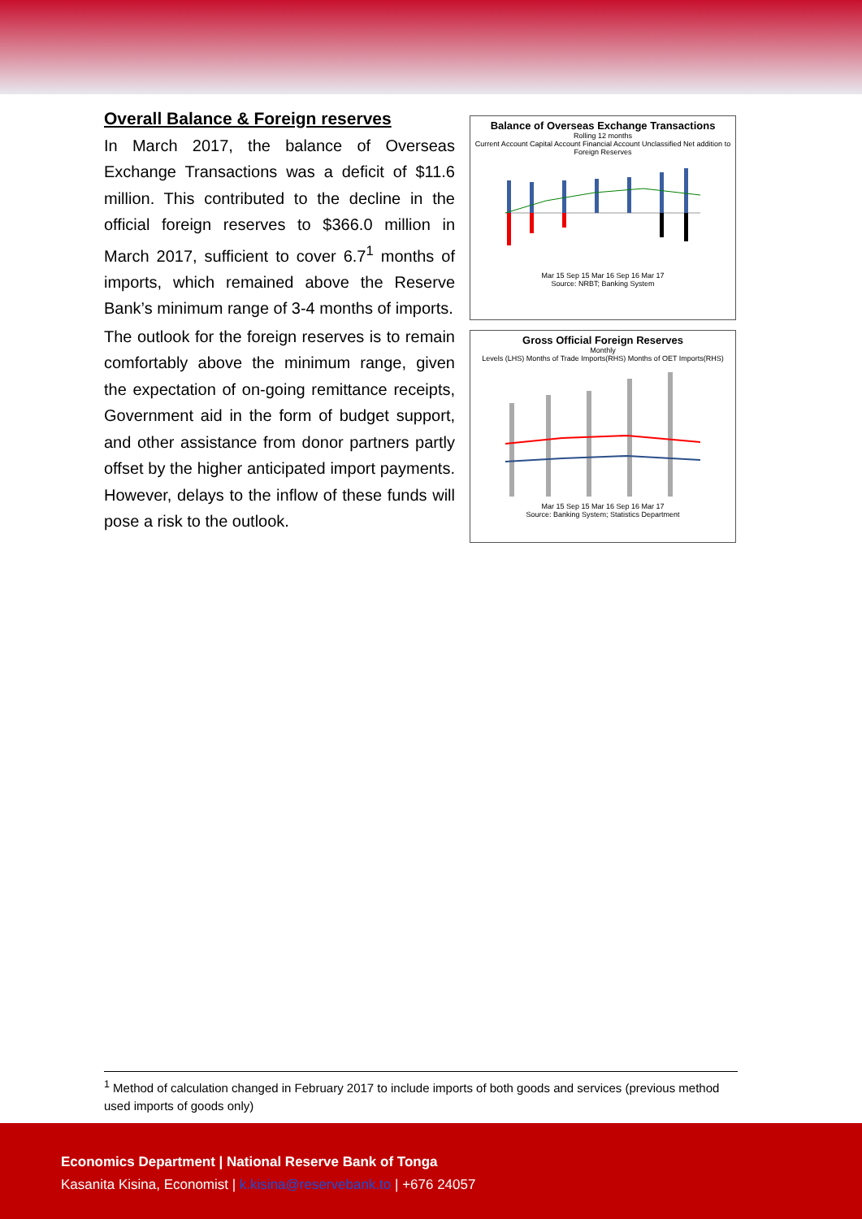Overall Balance & Foreign reserves
In March 2017, the balance of Overseas Exchange Transactions was a deficit of $11.6 million. This contributed to the decline in the official foreign reserves to $366.0 million in March 2017, sufficient to cover 6.7<sup>1</sup> months of imports, which remained above the Reserve Bank’s minimum range of 3-4 months of imports.
The outlook for the foreign reserves is to remain comfortably above the minimum range, given the expectation of on-going remittance receipts, Government aid in the form of budget support, and other assistance from donor partners partly offset by the higher anticipated import payments. However, delays to the inflow of these funds will pose a risk to the outlook.
Balance of Overseas Exchange Transactions
Rolling 12 months
Current Account Capital Account Financial Account Unclassified Net addition to Foreign Reserves
Mar 15 Sep 15 Mar 16 Sep 16 Mar 17
Source: NRBT; Banking System
Gross Official Foreign Reserves
Monthly
Levels (LHS) Months of Trade Imports(RHS) Months of OET Imports(RHS)
Mar 15 Sep 15 Mar 16 Sep 16 Mar 17
Source: Banking System; Statistics Department
<sup>1</sup> Method of calculation changed in February 2017 to include imports of both goods and services (previous method used imports of goods only)
Economics Department | National Reserve Bank of Tonga
Kasanita Kisina, Economist | k.kisina@reservebank.to | +676 24057